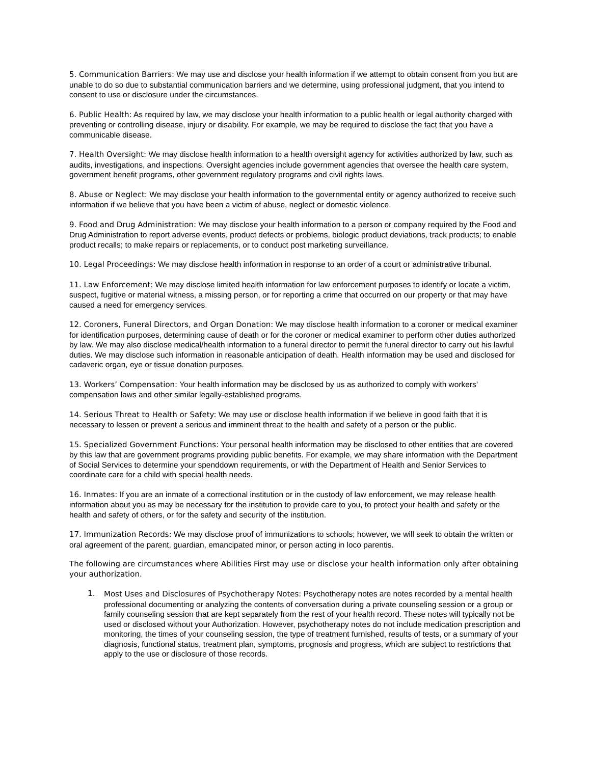5. Communication Barriers: We may use and disclose your health information if we attempt to obtain consent from you but are unable to do so due to substantial communication barriers and we determine, using professional judgment, that you intend to consent to use or disclosure under the circumstances.
6. Public Health: As required by law, we may disclose your health information to a public health or legal authority charged with preventing or controlling disease, injury or disability. For example, we may be required to disclose the fact that you have a communicable disease.
7. Health Oversight: We may disclose health information to a health oversight agency for activities authorized by law, such as audits, investigations, and inspections. Oversight agencies include government agencies that oversee the health care system, government benefit programs, other government regulatory programs and civil rights laws.
8. Abuse or Neglect: We may disclose your health information to the governmental entity or agency authorized to receive such information if we believe that you have been a victim of abuse, neglect or domestic violence.
9. Food and Drug Administration: We may disclose your health information to a person or company required by the Food and Drug Administration to report adverse events, product defects or problems, biologic product deviations, track products; to enable product recalls; to make repairs or replacements, or to conduct post marketing surveillance.
10. Legal Proceedings: We may disclose health information in response to an order of a court or administrative tribunal.
11. Law Enforcement: We may disclose limited health information for law enforcement purposes to identify or locate a victim, suspect, fugitive or material witness, a missing person, or for reporting a crime that occurred on our property or that may have caused a need for emergency services.
12. Coroners, Funeral Directors, and Organ Donation: We may disclose health information to a coroner or medical examiner for identification purposes, determining cause of death or for the coroner or medical examiner to perform other duties authorized by law. We may also disclose medical/health information to a funeral director to permit the funeral director to carry out his lawful duties. We may disclose such information in reasonable anticipation of death. Health information may be used and disclosed for cadaveric organ, eye or tissue donation purposes.
13. Workers’ Compensation: Your health information may be disclosed by us as authorized to comply with workers’ compensation laws and other similar legally-established programs.
14. Serious Threat to Health or Safety: We may use or disclose health information if we believe in good faith that it is necessary to lessen or prevent a serious and imminent threat to the health and safety of a person or the public.
15. Specialized Government Functions: Your personal health information may be disclosed to other entities that are covered by this law that are government programs providing public benefits. For example, we may share information with the Department of Social Services to determine your spenddown requirements, or with the Department of Health and Senior Services to coordinate care for a child with special health needs.
16. Inmates: If you are an inmate of a correctional institution or in the custody of law enforcement, we may release health information about you as may be necessary for the institution to provide care to you, to protect your health and safety or the health and safety of others, or for the safety and security of the institution.
17. Immunization Records: We may disclose proof of immunizations to schools; however, we will seek to obtain the written or oral agreement of the parent, guardian, emancipated minor, or person acting in loco parentis.
The following are circumstances where Abilities First may use or disclose your health information only after obtaining your authorization.
1. Most Uses and Disclosures of Psychotherapy Notes: Psychotherapy notes are notes recorded by a mental health professional documenting or analyzing the contents of conversation during a private counseling session or a group or family counseling session that are kept separately from the rest of your health record. These notes will typically not be used or disclosed without your Authorization. However, psychotherapy notes do not include medication prescription and monitoring, the times of your counseling session, the type of treatment furnished, results of tests, or a summary of your diagnosis, functional status, treatment plan, symptoms, prognosis and progress, which are subject to restrictions that apply to the use or disclosure of those records.